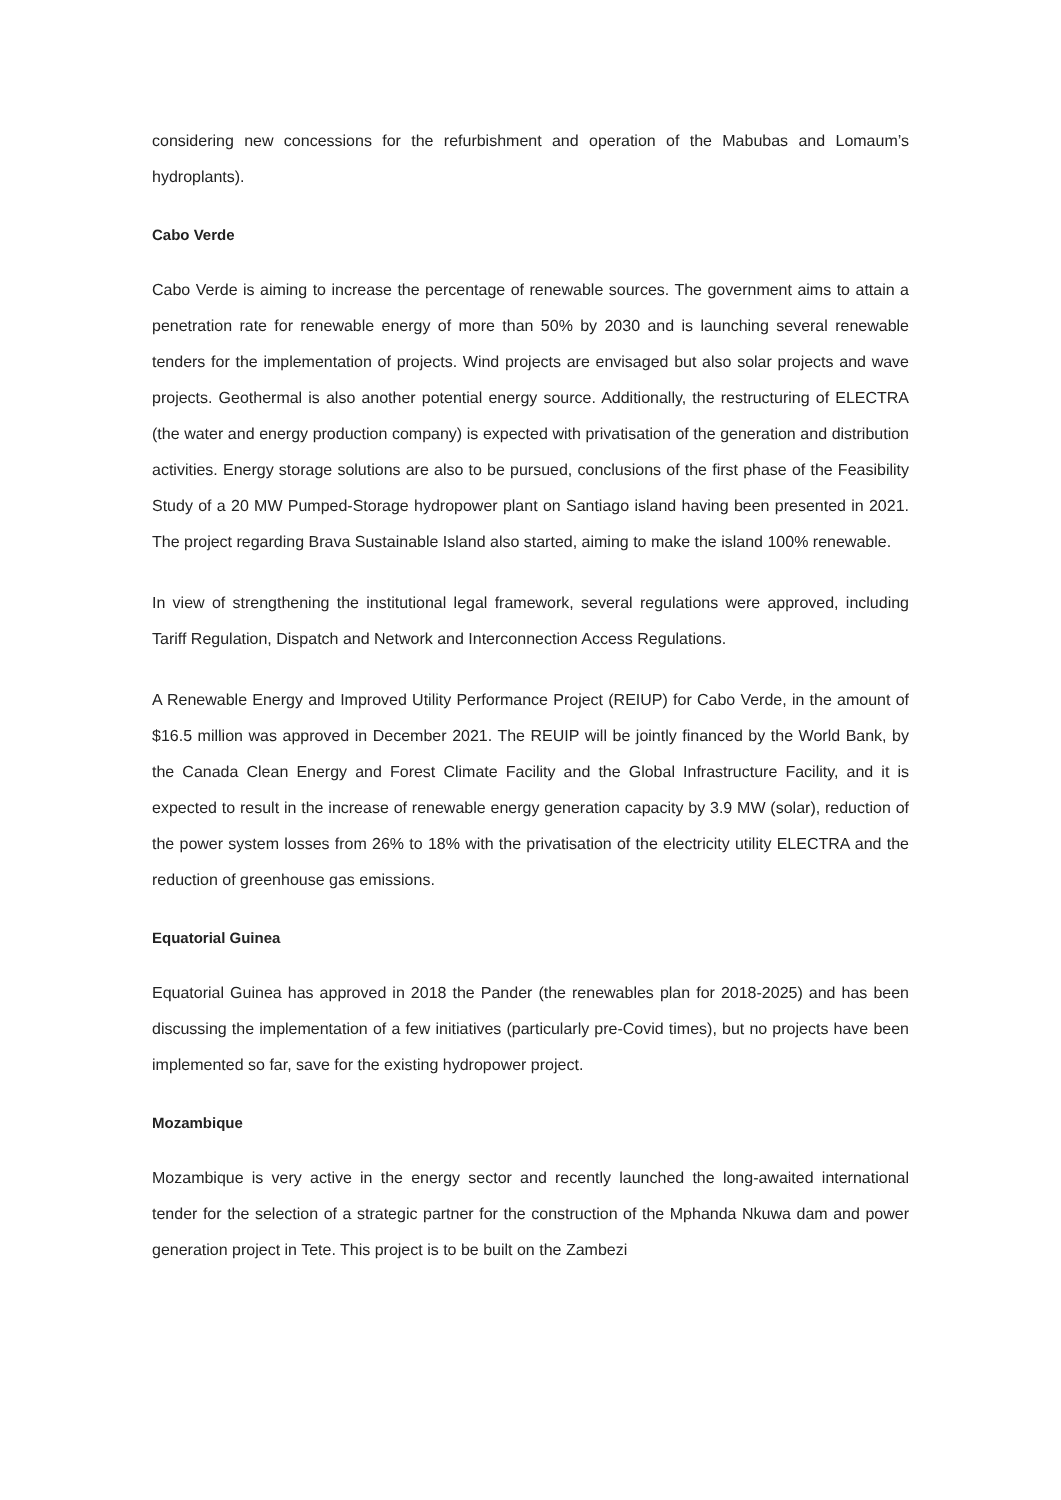considering new concessions for the refurbishment and operation of the Mabubas and Lomaum’s hydroplants).
Cabo Verde
Cabo Verde is aiming to increase the percentage of renewable sources. The government aims to attain a penetration rate for renewable energy of more than 50% by 2030 and is launching several renewable tenders for the implementation of projects. Wind projects are envisaged but also solar projects and wave projects. Geothermal is also another potential energy source. Additionally, the restructuring of ELECTRA (the water and energy production company) is expected with privatisation of the generation and distribution activities. Energy storage solutions are also to be pursued, conclusions of the first phase of the Feasibility Study of a 20 MW Pumped-Storage hydropower plant on Santiago island having been presented in 2021. The project regarding Brava Sustainable Island also started, aiming to make the island 100% renewable.
In view of strengthening the institutional legal framework, several regulations were approved, including Tariff Regulation, Dispatch and Network and Interconnection Access Regulations.
A Renewable Energy and Improved Utility Performance Project (REIUP) for Cabo Verde, in the amount of $16.5 million was approved in December 2021. The REUIP will be jointly financed by the World Bank, by the Canada Clean Energy and Forest Climate Facility and the Global Infrastructure Facility, and it is expected to result in the increase of renewable energy generation capacity by 3.9 MW (solar), reduction of the power system losses from 26% to 18% with the privatisation of the electricity utility ELECTRA and the reduction of greenhouse gas emissions.
Equatorial Guinea
Equatorial Guinea has approved in 2018 the Pander (the renewables plan for 2018-2025) and has been discussing the implementation of a few initiatives (particularly pre-Covid times), but no projects have been implemented so far, save for the existing hydropower project.
Mozambique
Mozambique is very active in the energy sector and recently launched the long-awaited international tender for the selection of a strategic partner for the construction of the Mphanda Nkuwa dam and power generation project in Tete. This project is to be built on the Zambezi